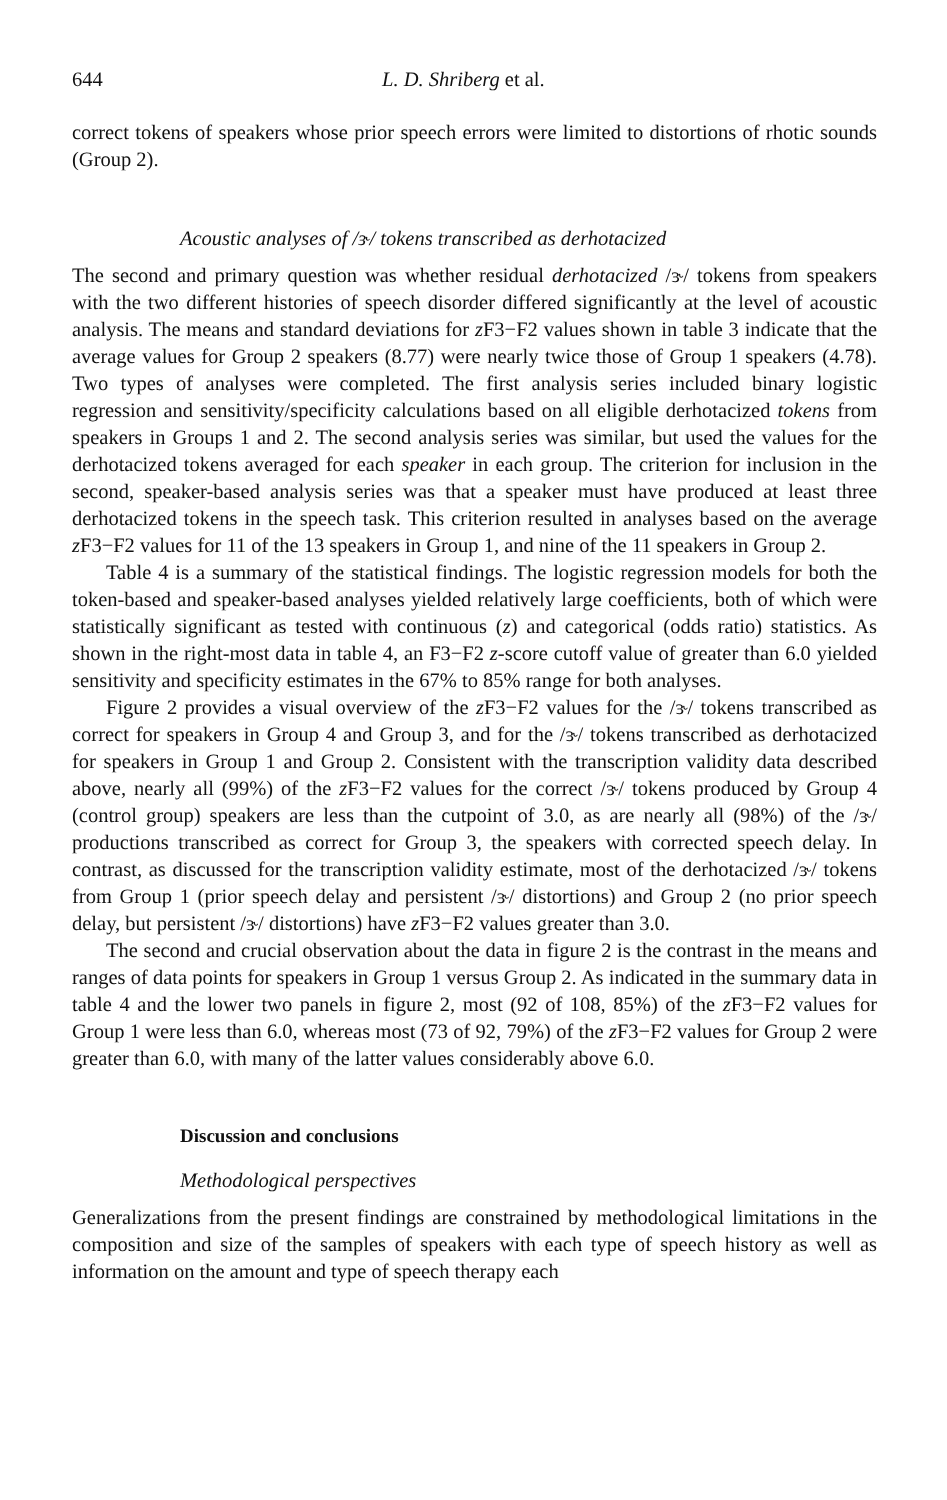644 L. D. Shriberg et al.
correct tokens of speakers whose prior speech errors were limited to distortions of rhotic sounds (Group 2).
Acoustic analyses of /ɝ/ tokens transcribed as derhotacized
The second and primary question was whether residual derhotacized /ɝ/ tokens from speakers with the two different histories of speech disorder differed significantly at the level of acoustic analysis. The means and standard deviations for z F3−F2 values shown in table 3 indicate that the average values for Group 2 speakers (8.77) were nearly twice those of Group 1 speakers (4.78). Two types of analyses were completed. The first analysis series included binary logistic regression and sensitivity/specificity calculations based on all eligible derhotacized tokens from speakers in Groups 1 and 2. The second analysis series was similar, but used the values for the derhotacized tokens averaged for each speaker in each group. The criterion for inclusion in the second, speaker-based analysis series was that a speaker must have produced at least three derhotacized tokens in the speech task. This criterion resulted in analyses based on the average z F3−F2 values for 11 of the 13 speakers in Group 1, and nine of the 11 speakers in Group 2.
Table 4 is a summary of the statistical findings. The logistic regression models for both the token-based and speaker-based analyses yielded relatively large coefficients, both of which were statistically significant as tested with continuous (z) and categorical (odds ratio) statistics. As shown in the right-most data in table 4, an F3−F2 z-score cutoff value of greater than 6.0 yielded sensitivity and specificity estimates in the 67% to 85% range for both analyses.
Figure 2 provides a visual overview of the z F3−F2 values for the /ɝ/ tokens transcribed as correct for speakers in Group 4 and Group 3, and for the /ɝ/ tokens transcribed as derhotacized for speakers in Group 1 and Group 2. Consistent with the transcription validity data described above, nearly all (99%) of the z F3−F2 values for the correct /ɝ/ tokens produced by Group 4 (control group) speakers are less than the cutpoint of 3.0, as are nearly all (98%) of the /ɝ/ productions transcribed as correct for Group 3, the speakers with corrected speech delay. In contrast, as discussed for the transcription validity estimate, most of the derhotacized /ɝ/ tokens from Group 1 (prior speech delay and persistent /ɝ/ distortions) and Group 2 (no prior speech delay, but persistent /ɝ/ distortions) have z F3−F2 values greater than 3.0.
The second and crucial observation about the data in figure 2 is the contrast in the means and ranges of data points for speakers in Group 1 versus Group 2. As indicated in the summary data in table 4 and the lower two panels in figure 2, most (92 of 108, 85%) of the z F3−F2 values for Group 1 were less than 6.0, whereas most (73 of 92, 79%) of the z F3−F2 values for Group 2 were greater than 6.0, with many of the latter values considerably above 6.0.
Discussion and conclusions
Methodological perspectives
Generalizations from the present findings are constrained by methodological limitations in the composition and size of the samples of speakers with each type of speech history as well as information on the amount and type of speech therapy each